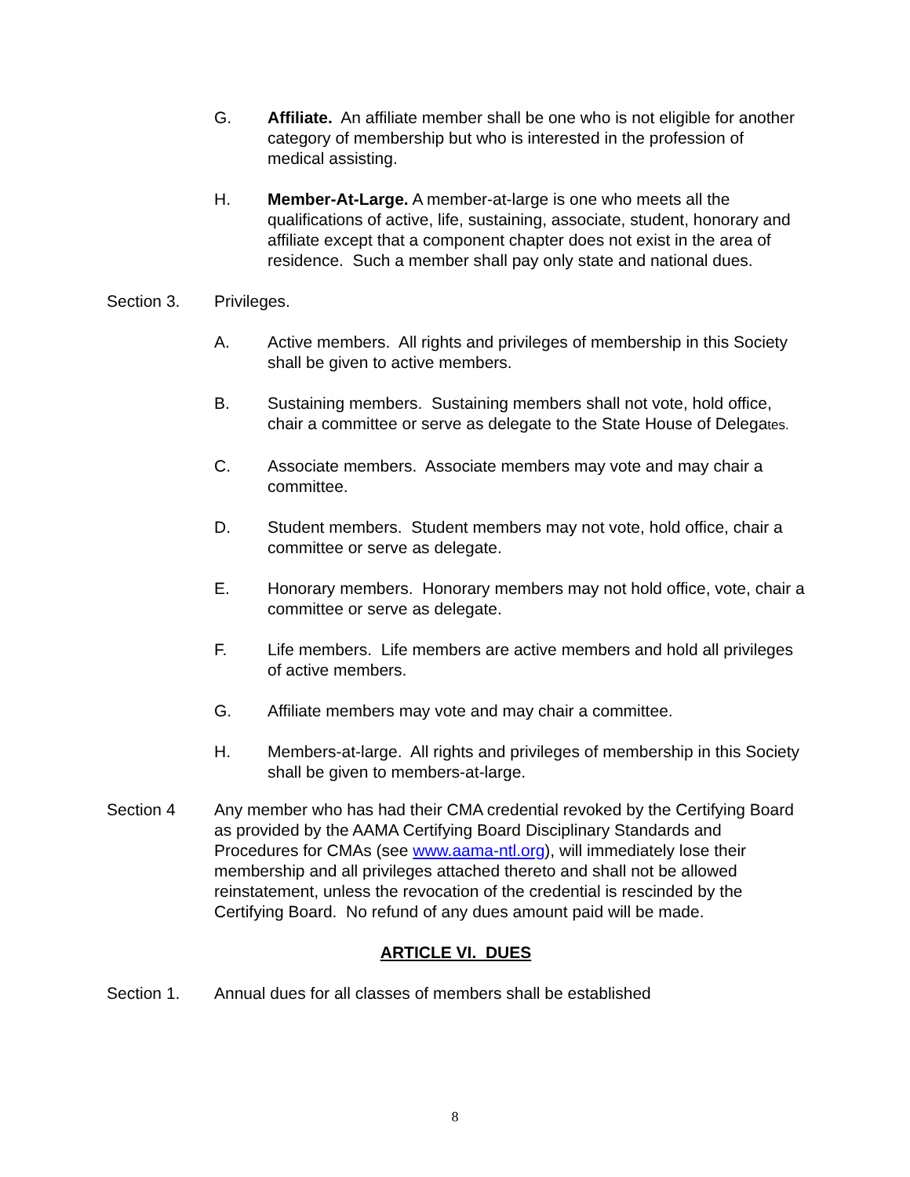G. Affiliate. An affiliate member shall be one who is not eligible for another category of membership but who is interested in the profession of medical assisting.
H. Member-At-Large. A member-at-large is one who meets all the qualifications of active, life, sustaining, associate, student, honorary and affiliate except that a component chapter does not exist in the area of residence. Such a member shall pay only state and national dues.
Section 3. Privileges.
A. Active members. All rights and privileges of membership in this Society shall be given to active members.
B. Sustaining members. Sustaining members shall not vote, hold office, chair a committee or serve as delegate to the State House of Delegates.
C. Associate members. Associate members may vote and may chair a committee.
D. Student members. Student members may not vote, hold office, chair a committee or serve as delegate.
E. Honorary members. Honorary members may not hold office, vote, chair a committee or serve as delegate.
F. Life members. Life members are active members and hold all privileges of active members.
G. Affiliate members may vote and may chair a committee.
H. Members-at-large. All rights and privileges of membership in this Society shall be given to members-at-large.
Section 4 Any member who has had their CMA credential revoked by the Certifying Board as provided by the AAMA Certifying Board Disciplinary Standards and Procedures for CMAs (see www.aama-ntl.org), will immediately lose their membership and all privileges attached thereto and shall not be allowed reinstatement, unless the revocation of the credential is rescinded by the Certifying Board. No refund of any dues amount paid will be made.
ARTICLE VI. DUES
Section 1. Annual dues for all classes of members shall be established
8